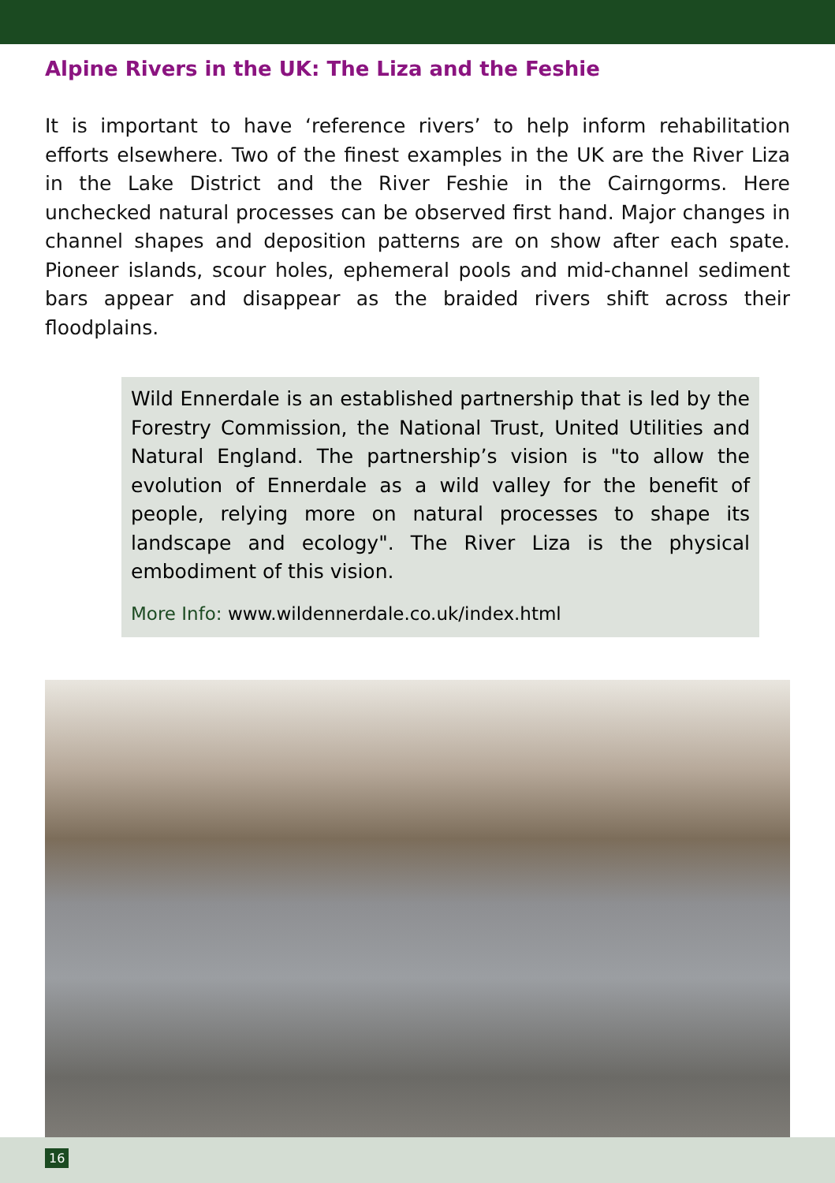Alpine Rivers in the UK: The Liza and the Feshie
It is important to have ‘reference rivers’ to help inform rehabilitation efforts elsewhere. Two of the finest examples in the UK are the River Liza in the Lake District and the River Feshie in the Cairngorms. Here unchecked natural processes can be observed first hand. Major changes in channel shapes and deposition patterns are on show after each spate. Pioneer islands, scour holes, ephemeral pools and mid-channel sediment bars appear and disappear as the braided rivers shift across their floodplains.
Wild Ennerdale is an established partnership that is led by the Forestry Commission, the National Trust, United Utilities and Natural England. The partnership’s vision is "to allow the evolution of Ennerdale as a wild valley for the benefit of people, relying more on natural processes to shape its landscape and ecology". The River Liza is the physical embodiment of this vision.
More Info: www.wildennerdale.co.uk/index.html
16